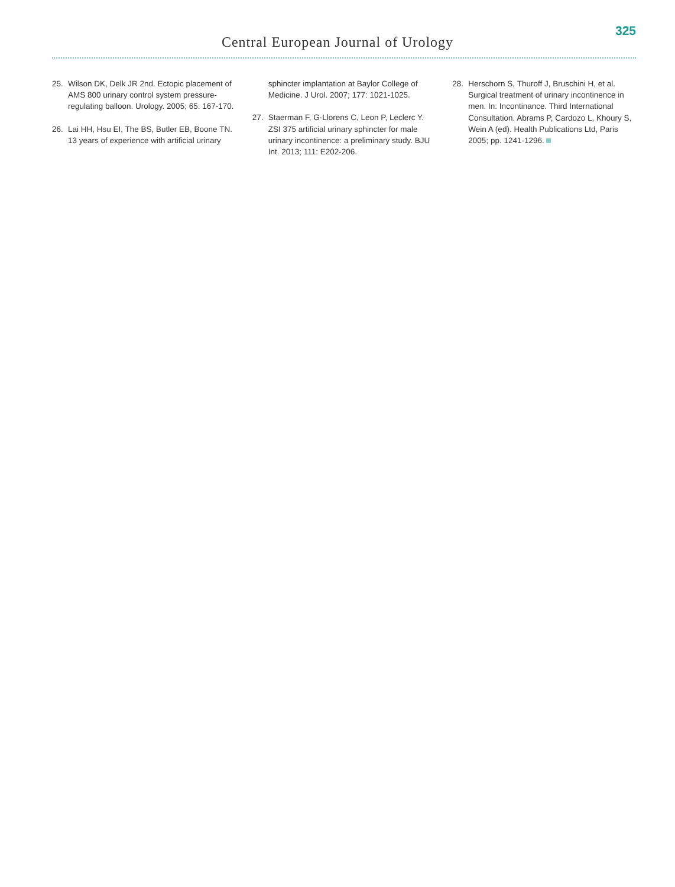Central European Journal of Urology
325
25. Wilson DK, Delk JR 2nd. Ectopic placement of AMS 800 urinary control system pressure-regulating balloon. Urology. 2005; 65: 167-170.
26. Lai HH, Hsu EI, The BS, Butler EB, Boone TN. 13 years of experience with artificial urinary
sphincter implantation at Baylor College of Medicine. J Urol. 2007; 177: 1021-1025.
27. Staerman F, G-Llorens C, Leon P, Leclerc Y. ZSI 375 artificial urinary sphincter for male urinary incontinence: a preliminary study. BJU Int. 2013; 111: E202-206.
28. Herschorn S, Thuroff J, Bruschini H, et al. Surgical treatment of urinary incontinence in men. In: Incontinance. Third International Consultation. Abrams P, Cardozo L, Khoury S, Wein A (ed). Health Publications Ltd, Paris 2005; pp. 1241-1296.